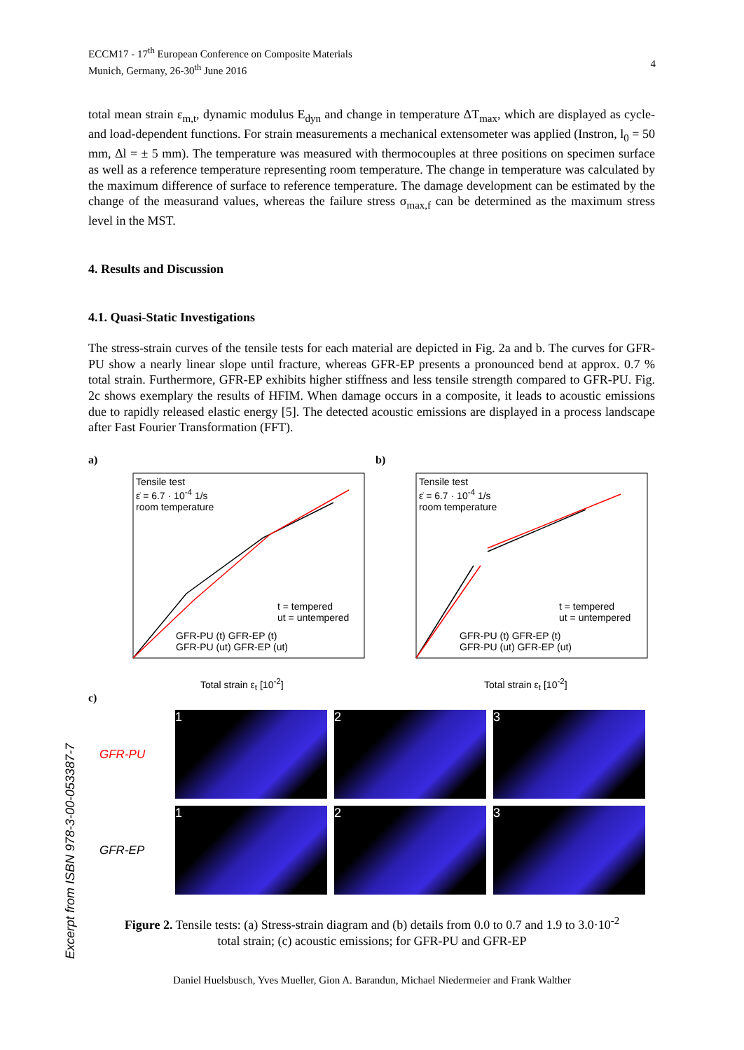ECCM17 - 17<sup>th</sup> European Conference on Composite Materials 4
Munich, Germany, 26-30<sup>th</sup> June 2016
total mean strain ε<sub>m,t</sub>, dynamic modulus E<sub>dyn</sub> and change in temperature ΔT<sub>max</sub>, which are displayed as cycle- and load-dependent functions. For strain measurements a mechanical extensometer was applied (Instron, l<sub>0</sub> = 50 mm, Δl = ± 5 mm). The temperature was measured with thermocouples at three positions on specimen surface as well as a reference temperature representing room temperature. The change in temperature was calculated by the maximum difference of surface to reference temperature. The damage development can be estimated by the change of the measurand values, whereas the failure stress σ<sub>max,f</sub> can be determined as the maximum stress level in the MST.
4. Results and Discussion
4.1. Quasi-Static Investigations
The stress-strain curves of the tensile tests for each material are depicted in Fig. 2a and b. The curves for GFR-PU show a nearly linear slope until fracture, whereas GFR-EP presents a pronounced bend at approx. 0.7 % total strain. Furthermore, GFR-EP exhibits higher stiffness and less tensile strength compared to GFR-PU. Fig. 2c shows exemplary the results of HFIM. When damage occurs in a composite, it leads to acoustic emissions due to rapidly released elastic energy [5]. The detected acoustic emissions are displayed in a process landscape after Fast Fourier Transformation (FFT).
a)
Tensile test
ε̇ = 6.7 · 10<sup>-4</sup> 1/s
room temperature
t = tempered
ut = untempered
GFR-PU (t) GFR-EP (t)
GFR-PU (ut) GFR-EP (ut)
Total strain ε<sub>t</sub> [10<sup>-2</sup>]
b)
Tensile test
ε̇ = 6.7 · 10<sup>-4</sup> 1/s
room temperature
t = tempered
ut = untempered
GFR-PU (t) GFR-EP (t)
GFR-PU (ut) GFR-EP (ut)
Total strain ε<sub>t</sub> [10<sup>-2</sup>]
c)
GFR-PU
1 2 3
GFR-EP
1 2 3
Figure 2. Tensile tests: (a) Stress-strain diagram and (b) details from 0.0 to 0.7 and 1.9 to 3.0·10<sup>-2</sup>
total strain; (c) acoustic emissions; for GFR-PU and GFR-EP
Excerpt from ISBN 978-3-00-053387-7
Daniel Huelsbusch, Yves Mueller, Gion A. Barandun, Michael Niedermeier and Frank Walther